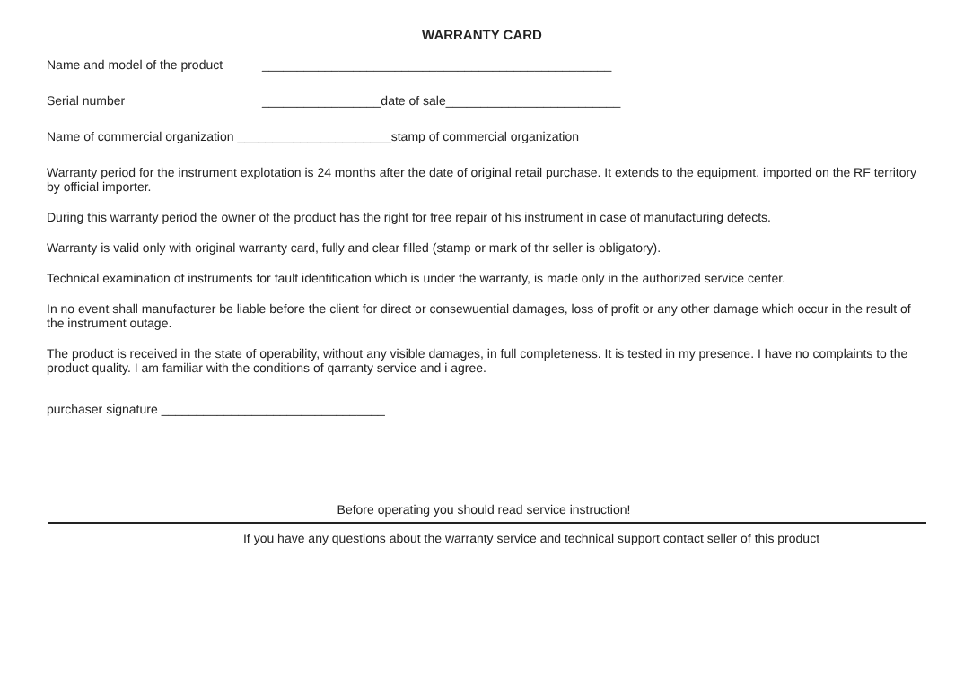WARRANTY CARD
Name and model of the product __________________________________________________
Serial number _________________date of sale_________________________
Name of commercial organization ______________________stamp of commercial organization
Warranty period for the instrument explotation is 24 months after the date of original retail purchase. It extends to the equipment, imported on the RF territory by official importer.
During this warranty period the owner of the product has the right for free repair of his instrument in case of manufacturing defects.
Warranty is valid only with original warranty card, fully and clear filled (stamp or mark of thr seller is obligatory).
Technical examination of instruments for fault identification which is under the warranty, is made only in the authorized service center.
In no event shall manufacturer be liable before the client for direct or consewuential damages, loss of profit or any other damage which occur in the result of the instrument outage.
The product is received in the state of operability, without any visible damages, in full completeness. It is tested in my presence. I have no complaints to the product quality. I am familiar with the conditions of qarranty service and i agree.
purchaser signature ________________________________
Before operating you should read service instruction!
If you have any questions about the warranty service and technical support contact seller of this product